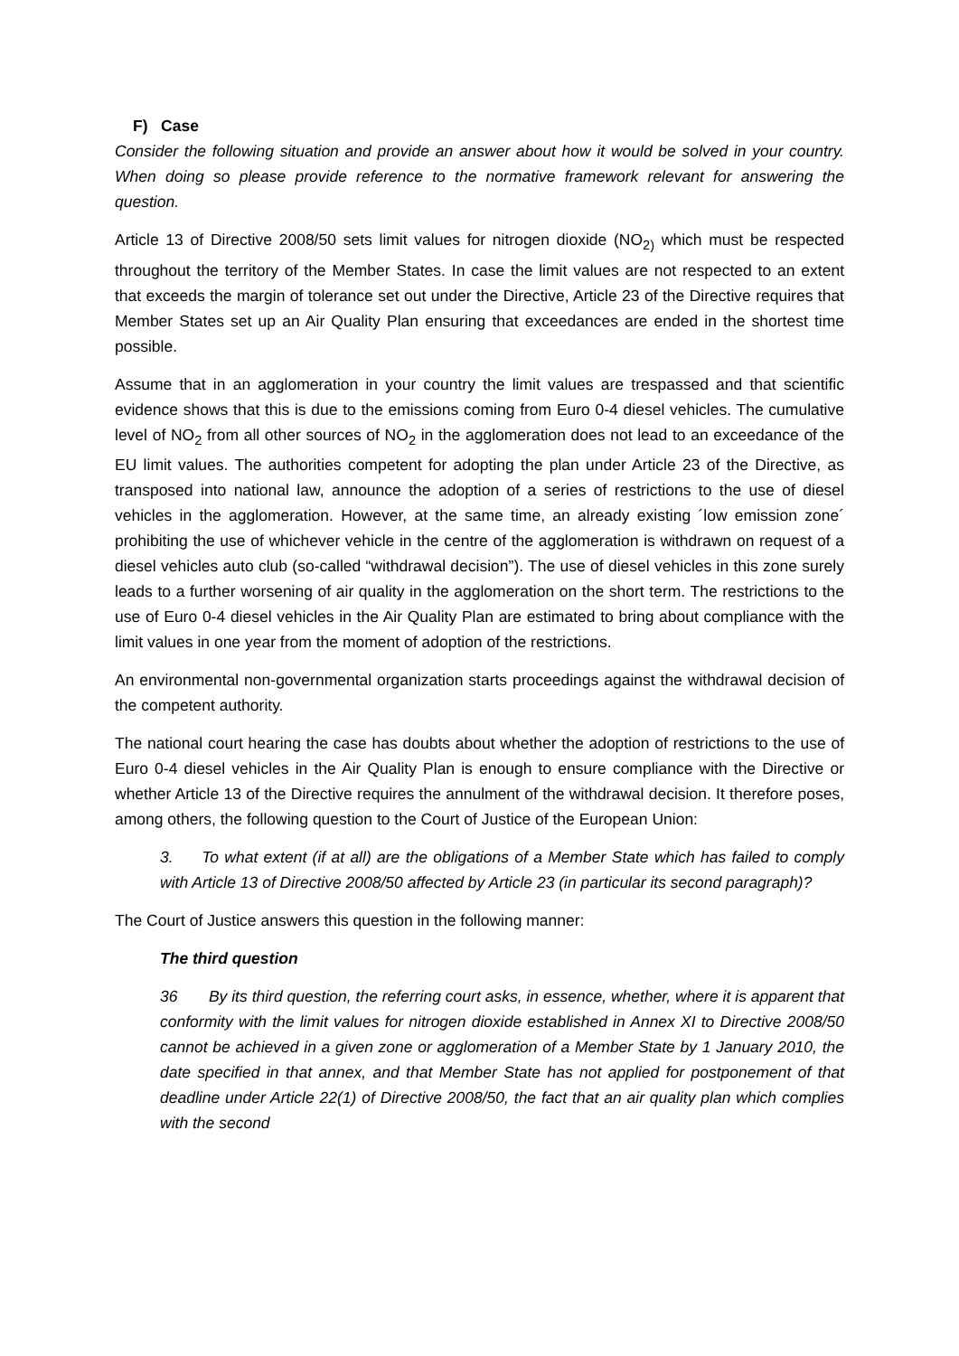F) Case
Consider the following situation and provide an answer about how it would be solved in your country. When doing so please provide reference to the normative framework relevant for answering the question.
Article 13 of Directive 2008/50 sets limit values for nitrogen dioxide (NO<sub>2)</sub> which must be respected throughout the territory of the Member States. In case the limit values are not respected to an extent that exceeds the margin of tolerance set out under the Directive, Article 23 of the Directive requires that Member States set up an Air Quality Plan ensuring that exceedances are ended in the shortest time possible.
Assume that in an agglomeration in your country the limit values are trespassed and that scientific evidence shows that this is due to the emissions coming from Euro 0-4 diesel vehicles. The cumulative level of NO<sub>2</sub> from all other sources of NO<sub>2</sub> in the agglomeration does not lead to an exceedance of the EU limit values. The authorities competent for adopting the plan under Article 23 of the Directive, as transposed into national law, announce the adoption of a series of restrictions to the use of diesel vehicles in the agglomeration. However, at the same time, an already existing ´low emission zone´ prohibiting the use of whichever vehicle in the centre of the agglomeration is withdrawn on request of a diesel vehicles auto club (so-called “withdrawal decision”). The use of diesel vehicles in this zone surely leads to a further worsening of air quality in the agglomeration on the short term. The restrictions to the use of Euro 0-4 diesel vehicles in the Air Quality Plan are estimated to bring about compliance with the limit values in one year from the moment of adoption of the restrictions.
An environmental non-governmental organization starts proceedings against the withdrawal decision of the competent authority.
The national court hearing the case has doubts about whether the adoption of restrictions to the use of Euro 0-4 diesel vehicles in the Air Quality Plan is enough to ensure compliance with the Directive or whether Article 13 of the Directive requires the annulment of the withdrawal decision. It therefore poses, among others, the following question to the Court of Justice of the European Union:
3. To what extent (if at all) are the obligations of a Member State which has failed to comply with Article 13 of Directive 2008/50 affected by Article 23 (in particular its second paragraph)?
The Court of Justice answers this question in the following manner:
The third question
36 By its third question, the referring court asks, in essence, whether, where it is apparent that conformity with the limit values for nitrogen dioxide established in Annex XI to Directive 2008/50 cannot be achieved in a given zone or agglomeration of a Member State by 1 January 2010, the date specified in that annex, and that Member State has not applied for postponement of that deadline under Article 22(1) of Directive 2008/50, the fact that an air quality plan which complies with the second